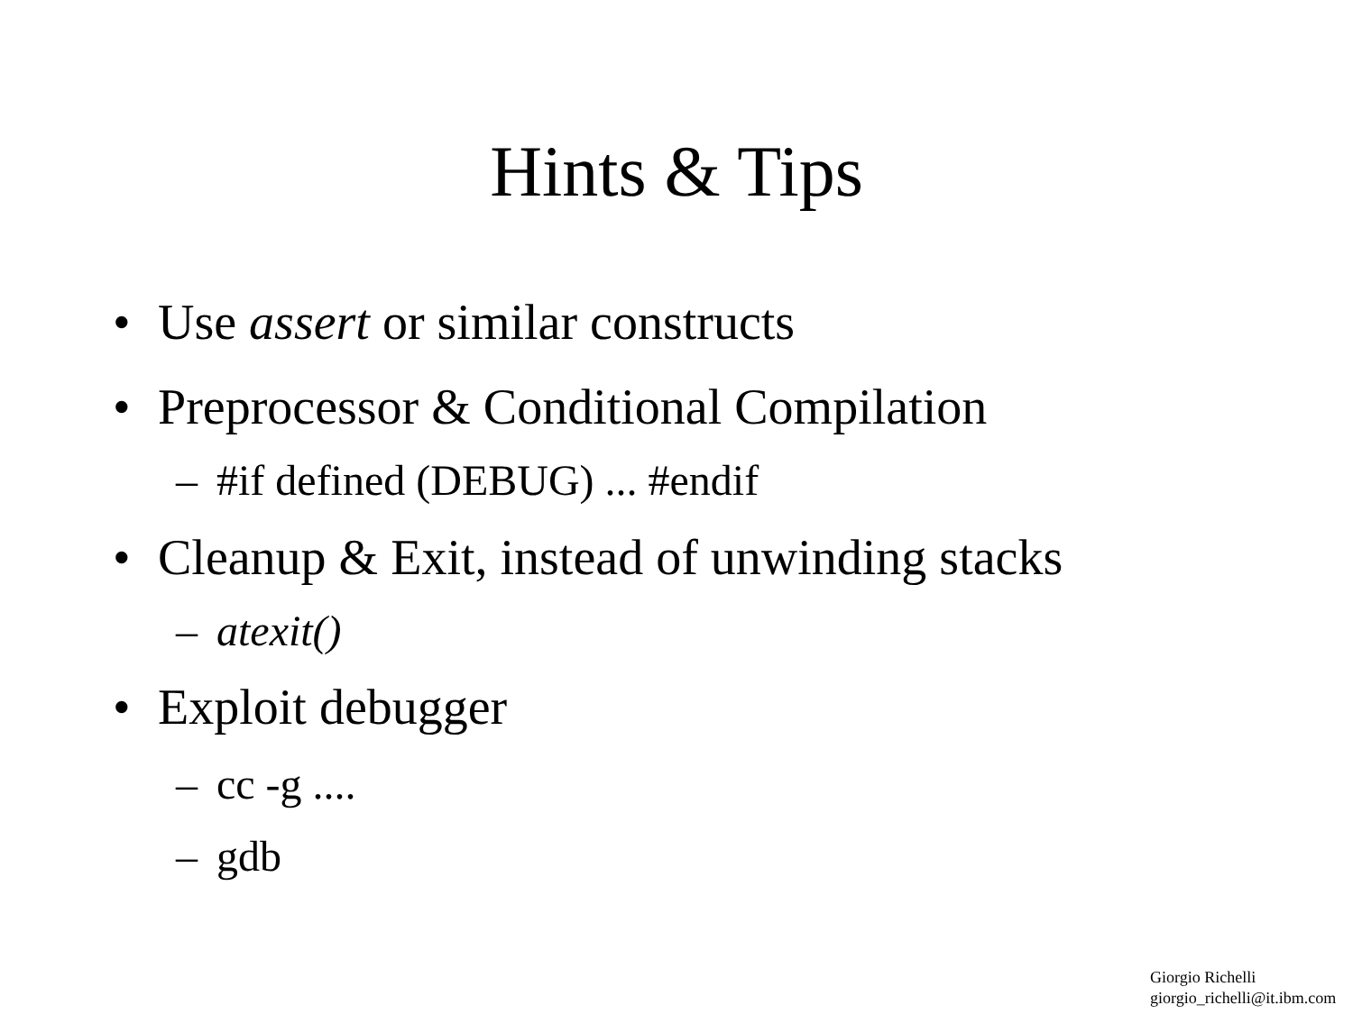Hints & Tips
• Use assert or similar constructs
• Preprocessor & Conditional Compilation
– #if defined (DEBUG) ... #endif
• Cleanup & Exit, instead of unwinding stacks
– atexit()
• Exploit debugger
– cc -g ....
– gdb
Giorgio Richelli
giorgio_richelli@it.ibm.com